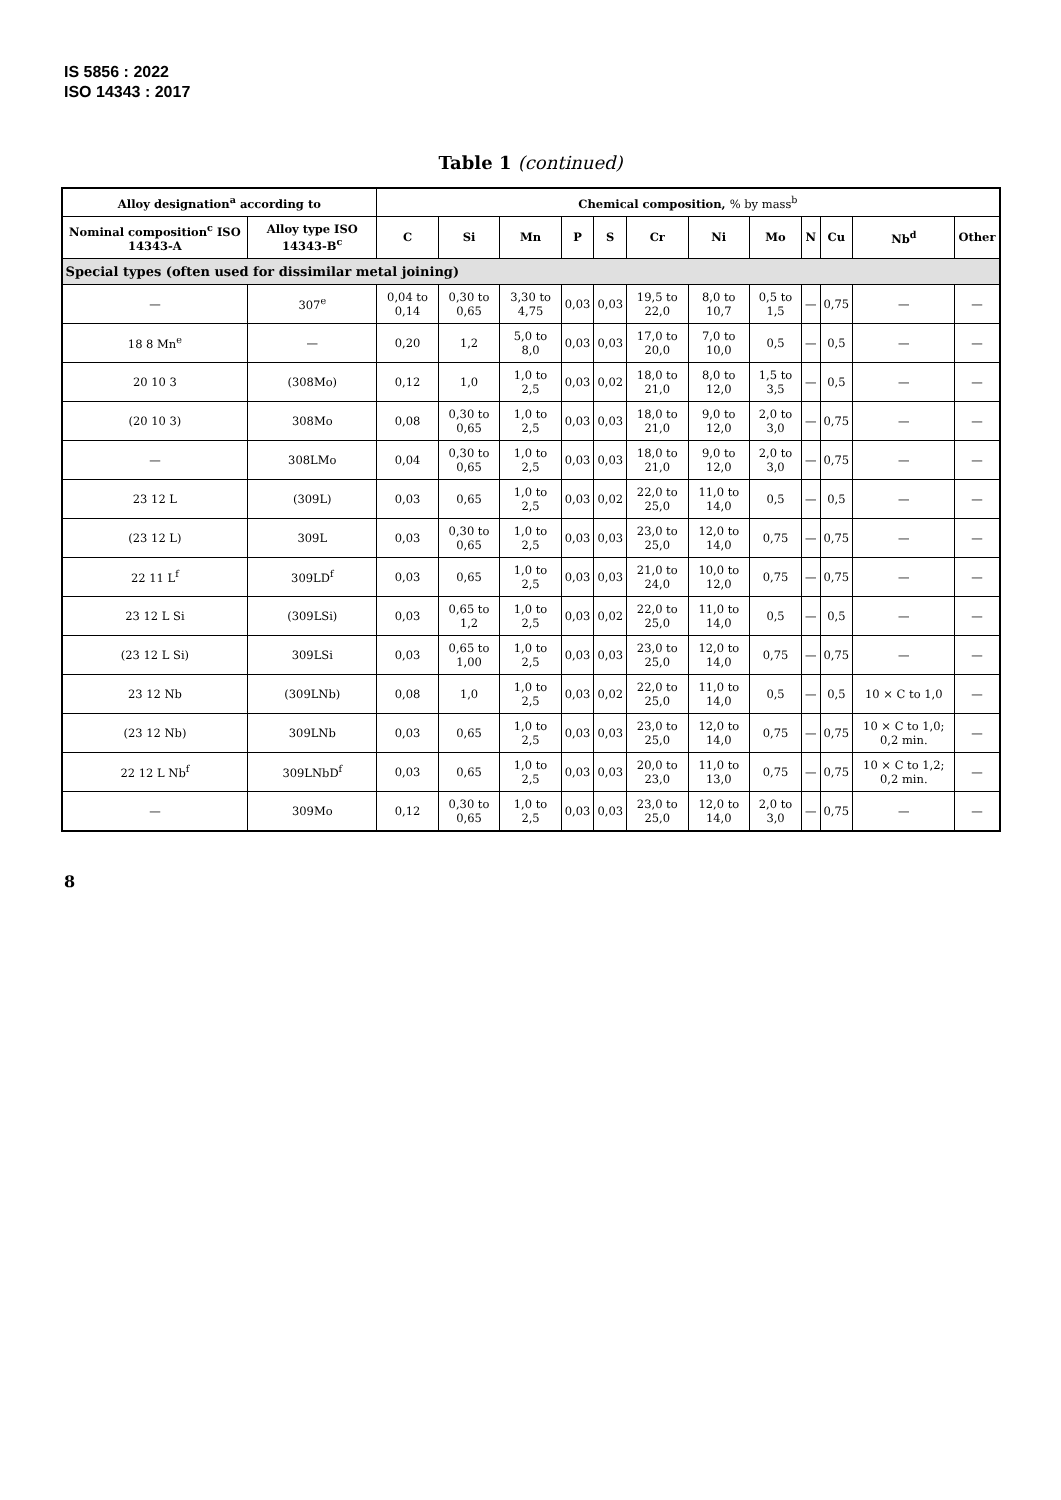IS 5856 : 2022
ISO 14343 : 2017
Table 1 (continued)
| Alloy designation<sup>a</sup> according to | | Chemical composition, % by mass<sup>b</sup> | | | | | | | | | | | |
| --- | --- | --- | --- | --- | --- | --- | --- | --- | --- | --- | --- | --- | --- |
| Nominal composition<sup>c</sup> ISO 14343-A | Alloy type ISO 14343-B<sup>c</sup> | C | Si | Mn | P | S | Cr | Ni | Mo | N | Cu | Nb<sup>d</sup> | Other |
| Special types (often used for dissimilar metal joining) | | | | | | | | | | | | | |
| — | 307<sup>e</sup> | 0,04 to 0,14 | 0,30 to 0,65 | 3,30 to 4,75 | 0,03 | 0,03 | 19,5 to 22,0 | 8,0 to 10,7 | 0,5 to 1,5 | — | 0,75 | — | — |
| 18 8 Mn<sup>e</sup> | — | 0,20 | 1,2 | 5,0 to 8,0 | 0,03 | 0,03 | 17,0 to 20,0 | 7,0 to 10,0 | 0,5 | — | 0,5 | — | — |
| 20 10 3 | (308Mo) | 0,12 | 1,0 | 1,0 to 2,5 | 0,03 | 0,02 | 18,0 to 21,0 | 8,0 to 12,0 | 1,5 to 3,5 | — | 0,5 | — | — |
| (20 10 3) | 308Mo | 0,08 | 0,30 to 0,65 | 1,0 to 2,5 | 0,03 | 0,03 | 18,0 to 21,0 | 9,0 to 12,0 | 2,0 to 3,0 | — | 0,75 | — | — |
| — | 308LMo | 0,04 | 0,30 to 0,65 | 1,0 to 2,5 | 0,03 | 0,03 | 18,0 to 21,0 | 9,0 to 12,0 | 2,0 to 3,0 | — | 0,75 | — | — |
| 23 12 L | (309L) | 0,03 | 0,65 | 1,0 to 2,5 | 0,03 | 0,02 | 22,0 to 25,0 | 11,0 to 14,0 | 0,5 | — | 0,5 | — | — |
| (23 12 L) | 309L | 0,03 | 0,30 to 0,65 | 1,0 to 2,5 | 0,03 | 0,03 | 23,0 to 25,0 | 12,0 to 14,0 | 0,75 | — | 0,75 | — | — |
| 22 11 L<sup>f</sup> | 309LD<sup>f</sup> | 0,03 | 0,65 | 1,0 to 2,5 | 0,03 | 0,03 | 21,0 to 24,0 | 10,0 to 12,0 | 0,75 | — | 0,75 | — | — |
| 23 12 L Si | (309LSi) | 0,03 | 0,65 to 1,2 | 1,0 to 2,5 | 0,03 | 0,02 | 22,0 to 25,0 | 11,0 to 14,0 | 0,5 | — | 0,5 | — | — |
| (23 12 L Si) | 309LSi | 0,03 | 0,65 to 1,00 | 1,0 to 2,5 | 0,03 | 0,03 | 23,0 to 25,0 | 12,0 to 14,0 | 0,75 | — | 0,75 | — | — |
| 23 12 Nb | (309LNb) | 0,08 | 1,0 | 1,0 to 2,5 | 0,03 | 0,02 | 22,0 to 25,0 | 11,0 to 14,0 | 0,5 | — | 0,5 | 10 × C to 1,0 | — |
| (23 12 Nb) | 309LNb | 0,03 | 0,65 | 1,0 to 2,5 | 0,03 | 0,03 | 23,0 to 25,0 | 12,0 to 14,0 | 0,75 | — | 0,75 | 10 × C to 1,0; 0,2 min. | — |
| 22 12 L Nb<sup>f</sup> | 309LNbD<sup>f</sup> | 0,03 | 0,65 | 1,0 to 2,5 | 0,03 | 0,03 | 20,0 to 23,0 | 11,0 to 13,0 | 0,75 | — | 0,75 | 10 × C to 1,2; 0,2 min. | — |
| — | 309Mo | 0,12 | 0,30 to 0,65 | 1,0 to 2,5 | 0,03 | 0,03 | 23,0 to 25,0 | 12,0 to 14,0 | 2,0 to 3,0 | — | 0,75 | — | — |
8